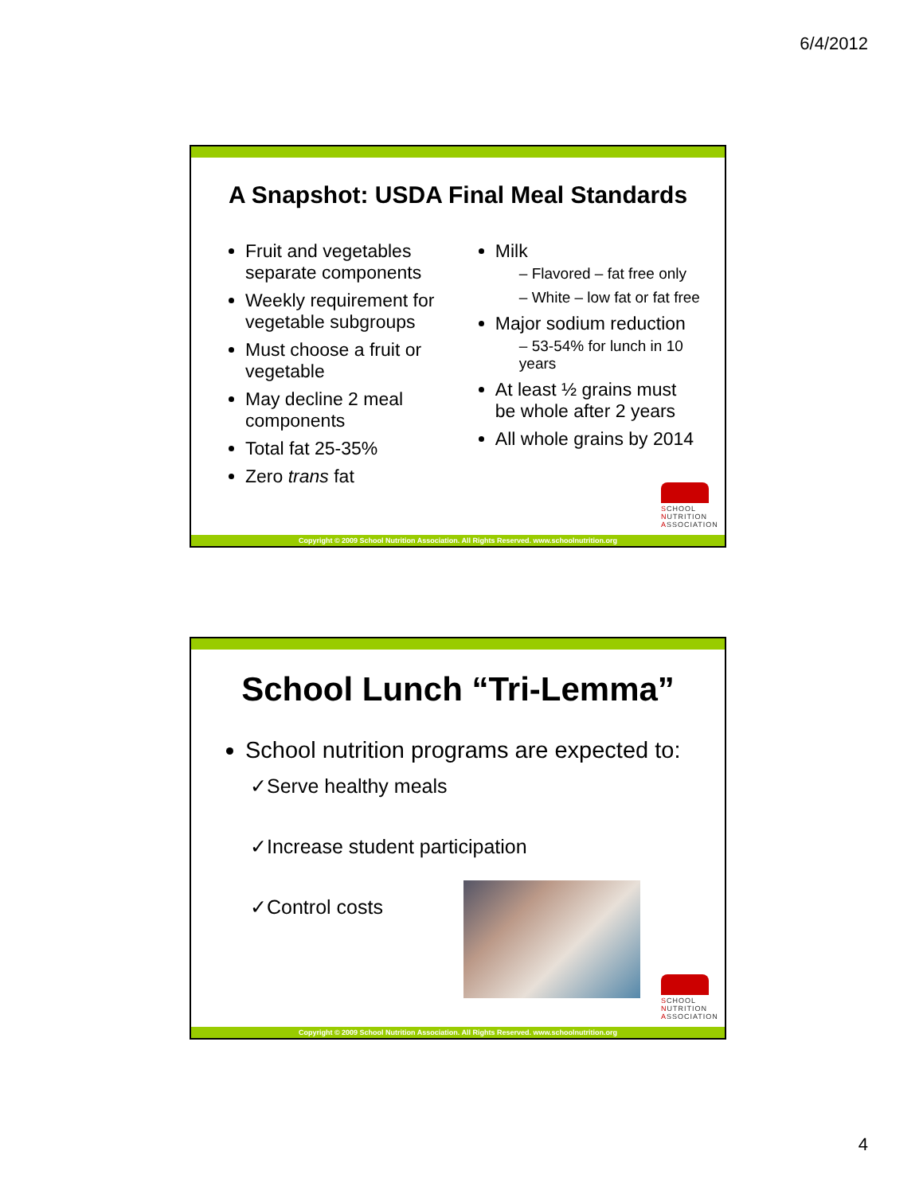6/4/2012
A Snapshot: USDA Final Meal Standards
Fruit and vegetables separate components
Weekly requirement for vegetable subgroups
Must choose a fruit or vegetable
May decline 2 meal components
Total fat 25-35%
Zero trans fat
Milk
– Flavored – fat free only
– White – low fat or fat free
Major sodium reduction
– 53-54% for lunch in 10 years
At least ½ grains must be whole after 2 years
All whole grains by 2014
SCHOOL
NUTRITION
ASSOCIATION
Copyright © 2009 School Nutrition Association. All Rights Reserved. www.schoolnutrition.org
School Lunch “Tri-Lemma”
School nutrition programs are expected to:
✓Serve healthy meals
✓Increase student participation
✓Control costs
SCHOOL
NUTRITION
ASSOCIATION
Copyright © 2009 School Nutrition Association. All Rights Reserved. www.schoolnutrition.org
4